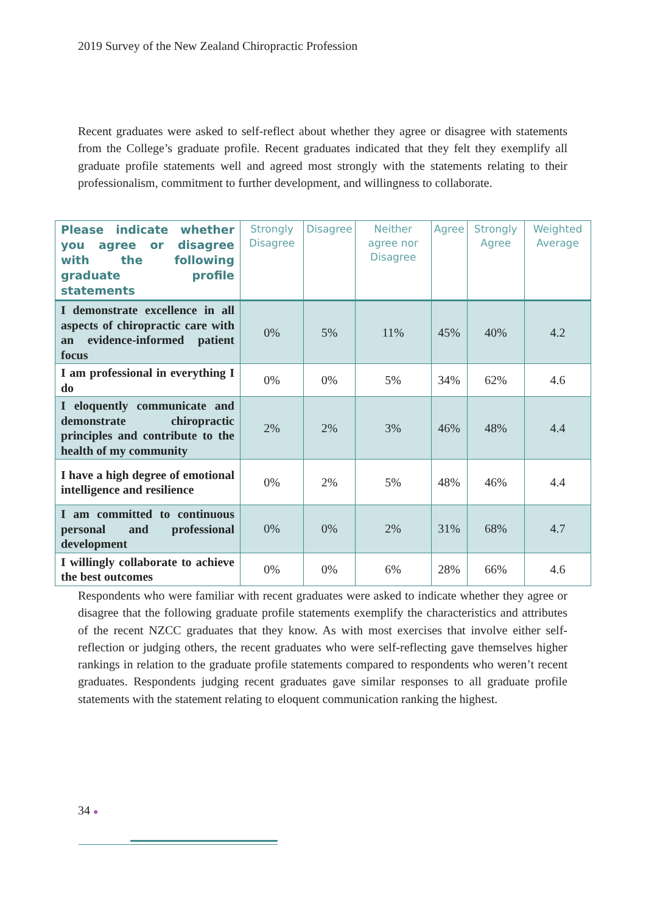2019 Survey of the New Zealand Chiropractic Profession
Recent graduates were asked to self-reflect about whether they agree or disagree with statements from the College’s graduate profile. Recent graduates indicated that they felt they exemplify all graduate profile statements well and agreed most strongly with the statements relating to their professionalism, commitment to further development, and willingness to collaborate.
| Please indicate whether you agree or disagree with the following graduate profile statements | Strongly Disagree | Disagree | Neither agree nor Disagree | Agree | Strongly Agree | Weighted Average |
| --- | --- | --- | --- | --- | --- | --- |
| I demonstrate excellence in all aspects of chiropractic care with an evidence-informed patient focus | 0% | 5% | 11% | 45% | 40% | 4.2 |
| I am professional in everything I do | 0% | 0% | 5% | 34% | 62% | 4.6 |
| I eloquently communicate and demonstrate chiropractic principles and contribute to the health of my community | 2% | 2% | 3% | 46% | 48% | 4.4 |
| I have a high degree of emotional intelligence and resilience | 0% | 2% | 5% | 48% | 46% | 4.4 |
| I am committed to continuous personal and professional development | 0% | 0% | 2% | 31% | 68% | 4.7 |
| I willingly collaborate to achieve the best outcomes | 0% | 0% | 6% | 28% | 66% | 4.6 |
Respondents who were familiar with recent graduates were asked to indicate whether they agree or disagree that the following graduate profile statements exemplify the characteristics and attributes of the recent NZCC graduates that they know. As with most exercises that involve either self-reflection or judging others, the recent graduates who were self-reflecting gave themselves higher rankings in relation to the graduate profile statements compared to respondents who weren’t recent graduates. Respondents judging recent graduates gave similar responses to all graduate profile statements with the statement relating to eloquent communication ranking the highest.
34 ●